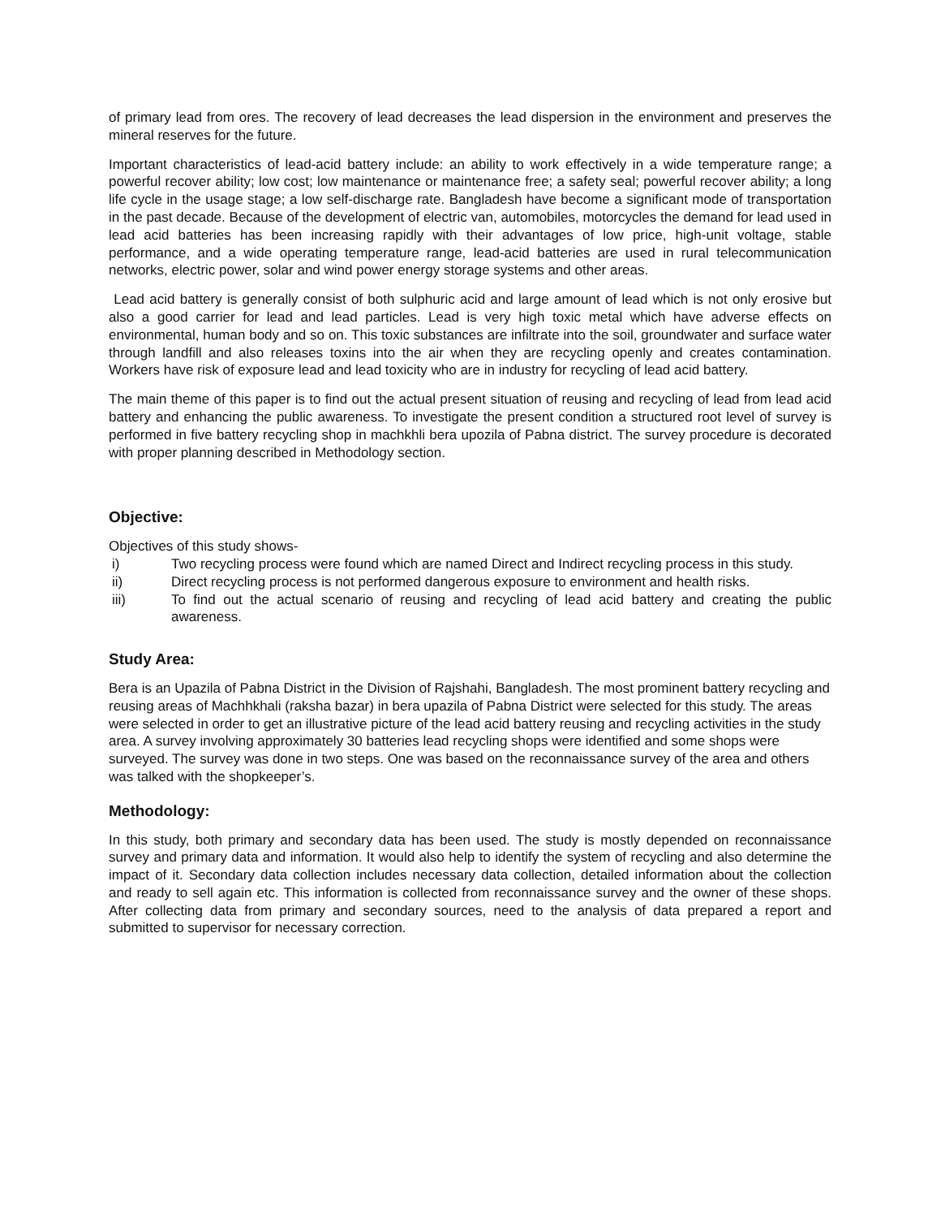of primary lead from ores. The recovery of lead decreases the lead dispersion in the environment and preserves the mineral reserves for the future.
Important characteristics of lead-acid battery include: an ability to work effectively in a wide temperature range; a powerful recover ability; low cost; low maintenance or maintenance free; a safety seal; powerful recover ability; a long life cycle in the usage stage; a low self-discharge rate. Bangladesh have become a significant mode of transportation in the past decade. Because of the development of electric van, automobiles, motorcycles the demand for lead used in lead acid batteries has been increasing rapidly with their advantages of low price, high-unit voltage, stable performance, and a wide operating temperature range, lead-acid batteries are used in rural telecommunication networks, electric power, solar and wind power energy storage systems and other areas.
Lead acid battery is generally consist of both sulphuric acid and large amount of lead which is not only erosive but also a good carrier for lead and lead particles. Lead is very high toxic metal which have adverse effects on environmental, human body and so on. This toxic substances are infiltrate into the soil, groundwater and surface water through landfill and also releases toxins into the air when they are recycling openly and creates contamination. Workers have risk of exposure lead and lead toxicity who are in industry for recycling of lead acid battery.
The main theme of this paper is to find out the actual present situation of reusing and recycling of lead from lead acid battery and enhancing the public awareness. To investigate the present condition a structured root level of survey is performed in five battery recycling shop in machkhli bera upozila of Pabna district. The survey procedure is decorated with proper planning described in Methodology section.
Objective:
Objectives of this study shows-
i) Two recycling process were found which are named Direct and Indirect recycling process in this study.
ii) Direct recycling process is not performed dangerous exposure to environment and health risks.
iii) To find out the actual scenario of reusing and recycling of lead acid battery and creating the public awareness.
Study Area:
Bera is an Upazila of Pabna District in the Division of Rajshahi, Bangladesh. The most prominent battery recycling and reusing areas of Machhkhali (raksha bazar) in bera upazila of Pabna District were selected for this study. The areas were selected in order to get an illustrative picture of the lead acid battery reusing and recycling activities in the study area. A survey involving approximately 30 batteries lead recycling shops were identified and some shops were surveyed. The survey was done in two steps. One was based on the reconnaissance survey of the area and others was talked with the shopkeeper’s.
Methodology:
In this study, both primary and secondary data has been used. The study is mostly depended on reconnaissance survey and primary data and information. It would also help to identify the system of recycling and also determine the impact of it. Secondary data collection includes necessary data collection, detailed information about the collection and ready to sell again etc. This information is collected from reconnaissance survey and the owner of these shops. After collecting data from primary and secondary sources, need to the analysis of data prepared a report and submitted to supervisor for necessary correction.